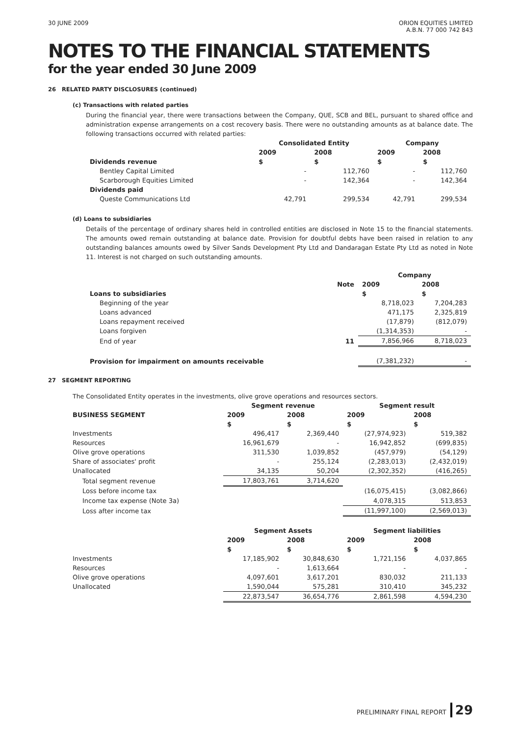30 JUNE 2009 ORION EQUITIES LIMITED
A.B.N. 77 000 742 843
NOTES TO THE FINANCIAL STATEMENTS
for the year ended 30 June 2009
26 RELATED PARTY DISCLOSURES (continued)
(c) Transactions with related parties
During the financial year, there were transactions between the Company, QUE, SCB and BEL, pursuant to shared office and administration expense arrangements on a cost recovery basis. There were no outstanding amounts as at balance date. The following transactions occurred with related parties:
| | Consolidated Entity | | Company | |
| | 2009 | 2008 | 2009 | 2008 |
| Dividends revenue | $ | $ | $ | $ |
| Bentley Capital Limited | - | 112,760 | - | 112,760 |
| Scarborough Equities Limited | - | 142,364 | - | 142,364 |
| Dividends paid | | | | |
| Queste Communications Ltd | 42,791 | 299,534 | 42,791 | 299,534 |
(d) Loans to subsidiaries
Details of the percentage of ordinary shares held in controlled entities are disclosed in Note 15 to the financial statements. The amounts owed remain outstanding at balance date. Provision for doubtful debts have been raised in relation to any outstanding balances amounts owed by Silver Sands Development Pty Ltd and Dandaragan Estate Pty Ltd as noted in Note 11. Interest is not charged on such outstanding amounts.
| | | Company | |
| | Note | 2009 | 2008 |
| Loans to subsidiaries | | $ | $ |
| Beginning of the year | | 8,718,023 | 7,204,283 |
| Loans advanced | | 471,175 | 2,325,819 |
| Loans repayment received | | (17,879) | (812,079) |
| Loans forgiven | | (1,314,353) | - |
| End of year | 11 | 7,856,966 | 8,718,023 |
| Provision for impairment on amounts receivable | | (7,381,232) | - |
27 SEGMENT REPORTING
The Consolidated Entity operates in the investments, olive grove operations and resources sectors.
| | Segment revenue | | Segment result | |
| BUSINESS SEGMENT | 2009 | 2008 | 2009 | 2008 |
| | $ | $ | $ | $ |
| Investments | 496,417 | 2,369,440 | (27,974,923) | 519,382 |
| Resources | 16,961,679 | - | 16,942,852 | (699,835) |
| Olive grove operations | 311,530 | 1,039,852 | (457,979) | (54,129) |
| Share of associates' profit | - | 255,124 | (2,283,013) | (2,432,019) |
| Unallocated | 34,135 | 50,204 | (2,302,352) | (416,265) |
| Total segment revenue | 17,803,761 | 3,714,620 | | |
| Loss before income tax | | | (16,075,415) | (3,082,866) |
| Income tax expense (Note 3a) | | | 4,078,315 | 513,853 |
| Loss after income tax | | | (11,997,100) | (2,569,013) |
| | Segment Assets | | Segment liabilities | |
| | 2009 | 2008 | 2009 | 2008 |
| | $ | $ | $ | $ |
| Investments | 17,185,902 | 30,848,630 | 1,721,156 | 4,037,865 |
| Resources | - | 1,613,664 | - | - |
| Olive grove operations | 4,097,601 | 3,617,201 | 830,032 | 211,133 |
| Unallocated | 1,590,044 | 575,281 | 310,410 | 345,232 |
| | 22,873,547 | 36,654,776 | 2,861,598 | 4,594,230 |
PRELIMINARY FINAL REPORT 29